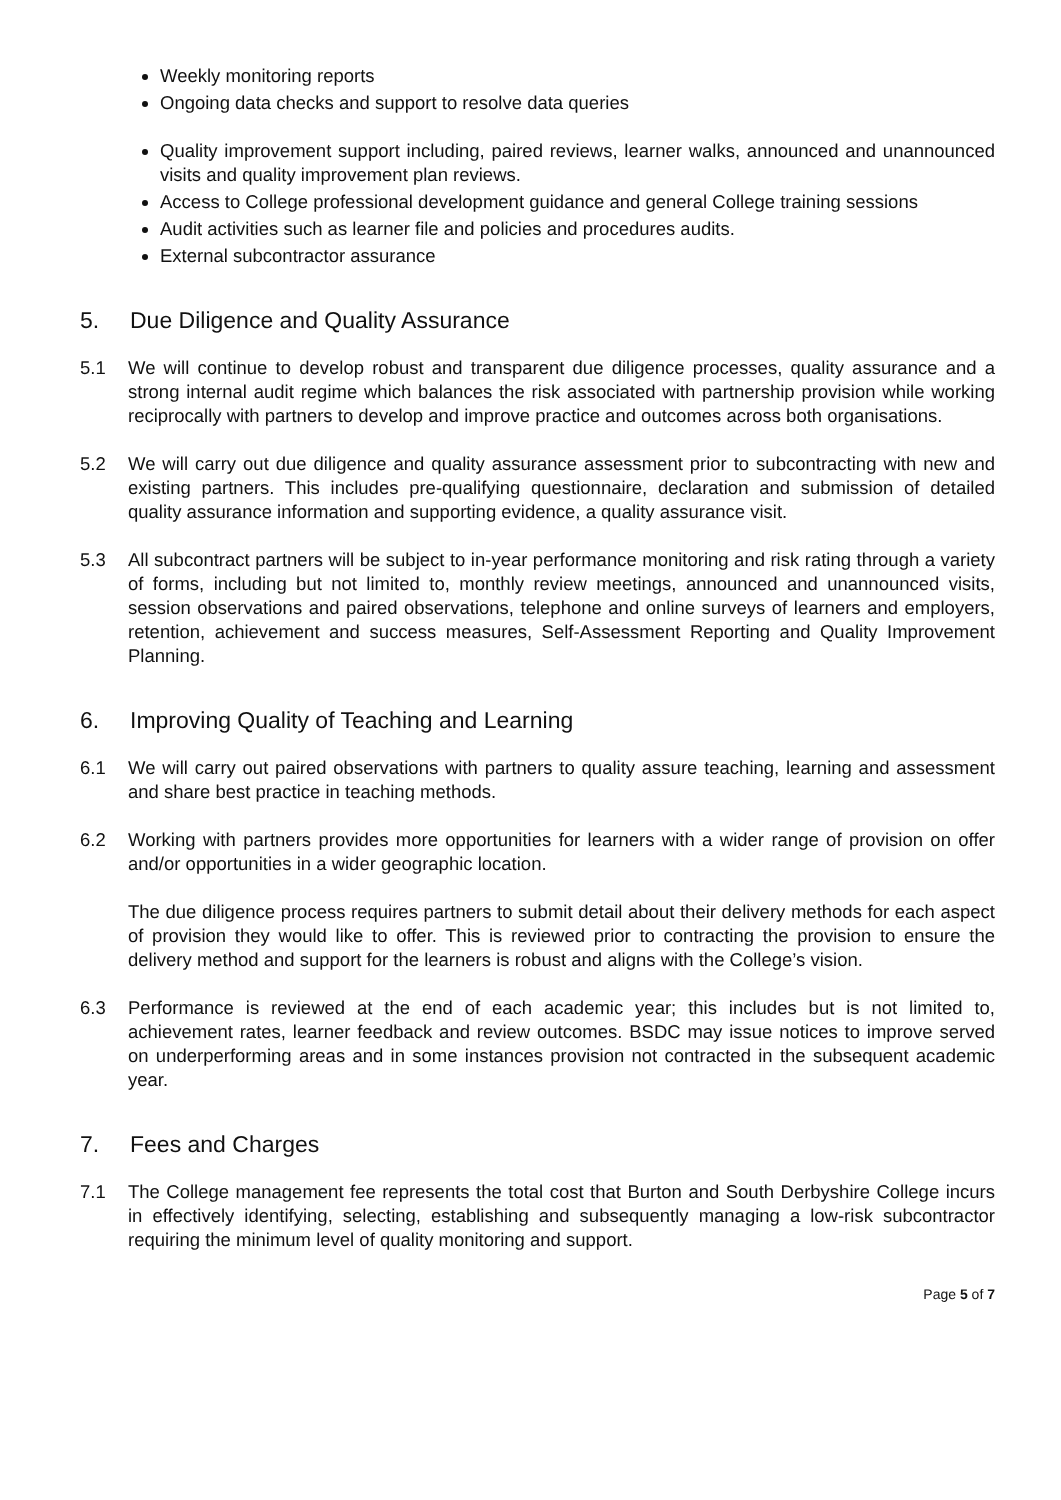Weekly monitoring reports
Ongoing data checks and support to resolve data queries
Quality improvement support including, paired reviews, learner walks, announced and unannounced visits and quality improvement plan reviews.
Access to College professional development guidance and general College training sessions
Audit activities such as learner file and policies and procedures audits.
External subcontractor assurance
5. Due Diligence and Quality Assurance
5.1 We will continue to develop robust and transparent due diligence processes, quality assurance and a strong internal audit regime which balances the risk associated with partnership provision while working reciprocally with partners to develop and improve practice and outcomes across both organisations.
5.2 We will carry out due diligence and quality assurance assessment prior to subcontracting with new and existing partners. This includes pre-qualifying questionnaire, declaration and submission of detailed quality assurance information and supporting evidence, a quality assurance visit.
5.3 All subcontract partners will be subject to in-year performance monitoring and risk rating through a variety of forms, including but not limited to, monthly review meetings, announced and unannounced visits, session observations and paired observations, telephone and online surveys of learners and employers, retention, achievement and success measures, Self-Assessment Reporting and Quality Improvement Planning.
6. Improving Quality of Teaching and Learning
6.1 We will carry out paired observations with partners to quality assure teaching, learning and assessment and share best practice in teaching methods.
6.2 Working with partners provides more opportunities for learners with a wider range of provision on offer and/or opportunities in a wider geographic location.
The due diligence process requires partners to submit detail about their delivery methods for each aspect of provision they would like to offer. This is reviewed prior to contracting the provision to ensure the delivery method and support for the learners is robust and aligns with the College’s vision.
6.3 Performance is reviewed at the end of each academic year; this includes but is not limited to, achievement rates, learner feedback and review outcomes. BSDC may issue notices to improve served on underperforming areas and in some instances provision not contracted in the subsequent academic year.
7. Fees and Charges
7.1 The College management fee represents the total cost that Burton and South Derbyshire College incurs in effectively identifying, selecting, establishing and subsequently managing a low-risk subcontractor requiring the minimum level of quality monitoring and support.
Page 5 of 7